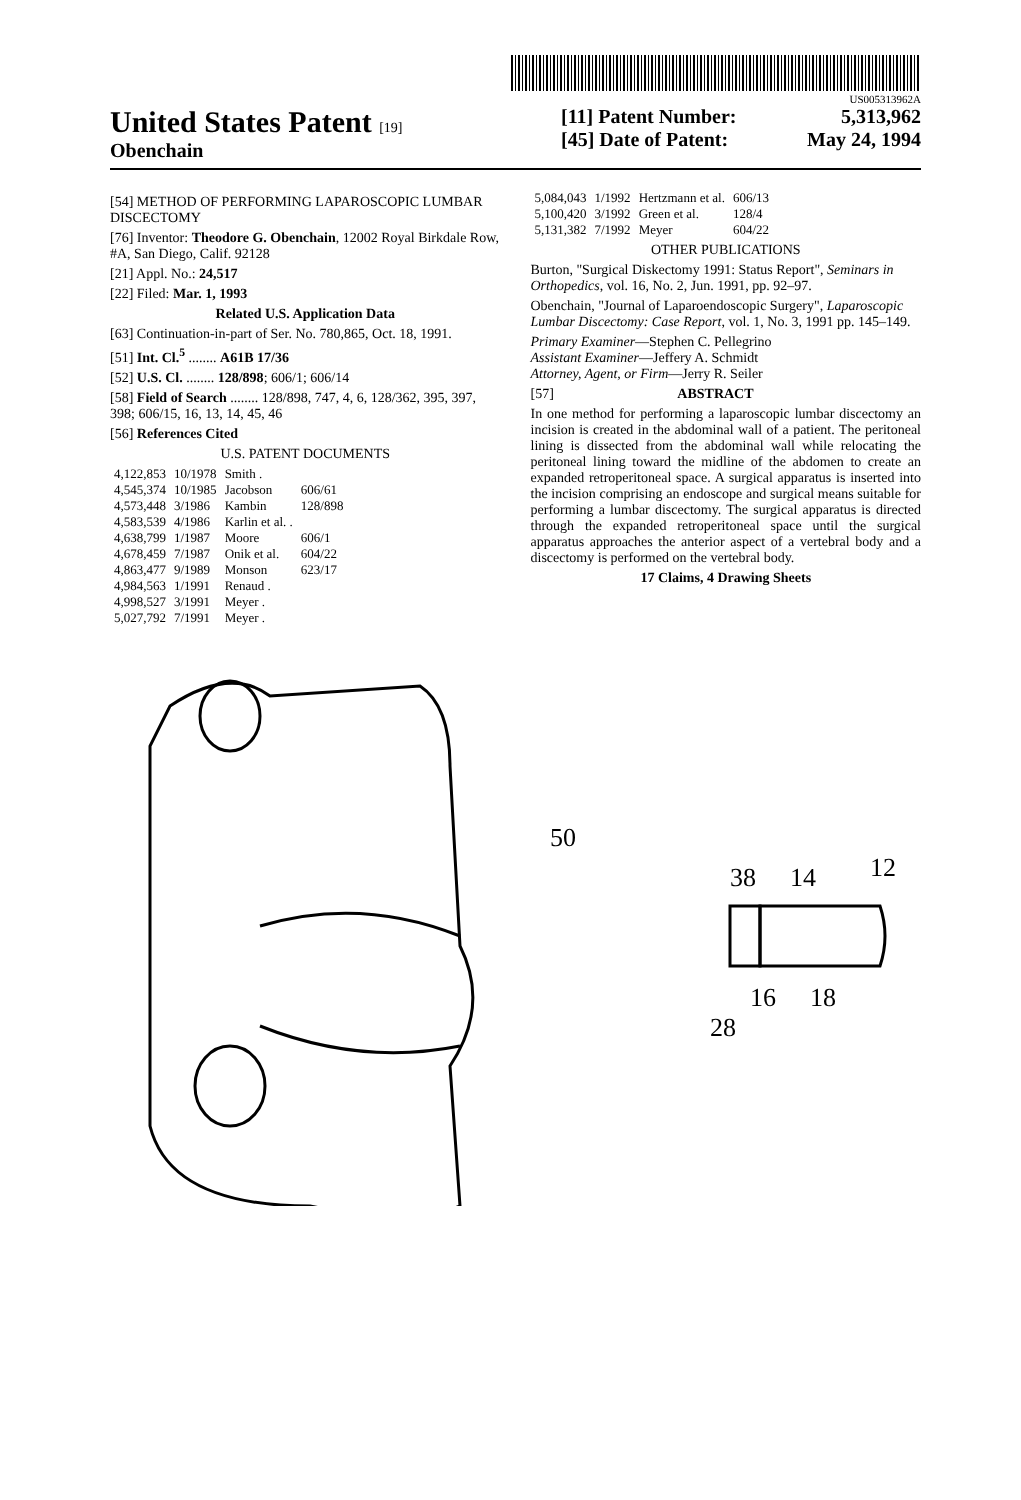US005313962A
United States Patent [19]
Obenchain
[11] Patent Number: 5,313,962
[45] Date of Patent: May 24, 1994
[54] METHOD OF PERFORMING LAPAROSCOPIC LUMBAR DISCECTOMY
[76] Inventor: Theodore G. Obenchain, 12002 Royal Birkdale Row, #A, San Diego, Calif. 92128
[21] Appl. No.: 24,517
[22] Filed: Mar. 1, 1993
Related U.S. Application Data
[63] Continuation-in-part of Ser. No. 780,865, Oct. 18, 1991.
[51] Int. Cl.<sup>5</sup> ........ A61B 17/36
[52] U.S. Cl. ........ 128/898; 606/1; 606/14
[58] Field of Search ........ 128/898, 747, 4, 6, 128/362, 395, 397, 398; 606/15, 16, 13, 14, 45, 46
[56] References Cited
U.S. PATENT DOCUMENTS
| 4,122,853 | 10/1978 | Smith . | |
| 4,545,374 | 10/1985 | Jacobson | 606/61 |
| 4,573,448 | 3/1986 | Kambin | 128/898 |
| 4,583,539 | 4/1986 | Karlin et al. . | |
| 4,638,799 | 1/1987 | Moore | 606/1 |
| 4,678,459 | 7/1987 | Onik et al. | 604/22 |
| 4,863,477 | 9/1989 | Monson | 623/17 |
| 4,984,563 | 1/1991 | Renaud . | |
| 4,998,527 | 3/1991 | Meyer . | |
| 5,027,792 | 7/1991 | Meyer . | |
| 5,084,043 | 1/1992 | Hertzmann et al. | 606/13 |
| 5,100,420 | 3/1992 | Green et al. | 128/4 |
| 5,131,382 | 7/1992 | Meyer | 604/22 |
OTHER PUBLICATIONS
Burton, "Surgical Diskectomy 1991: Status Report", Seminars in Orthopedics, vol. 16, No. 2, Jun. 1991, pp. 92–97.
Obenchain, "Journal of Laparoendoscopic Surgery", Laparoscopic Lumbar Discectomy: Case Report, vol. 1, No. 3, 1991 pp. 145–149.
Primary Examiner—Stephen C. Pellegrino
Assistant Examiner—Jeffery A. Schmidt
Attorney, Agent, or Firm—Jerry R. Seiler
[57] ABSTRACT
In one method for performing a laparoscopic lumbar discectomy an incision is created in the abdominal wall of a patient. The peritoneal lining is dissected from the abdominal wall while relocating the peritoneal lining toward the midline of the abdomen to create an expanded retroperitoneal space. A surgical apparatus is inserted into the incision comprising an endoscope and surgical means suitable for performing a lumbar discectomy. The surgical apparatus is directed through the expanded retroperitoneal space until the surgical apparatus approaches the anterior aspect of a vertebral body and a discectomy is performed on the vertebral body.
17 Claims, 4 Drawing Sheets
50
38
14
12
16
18
28